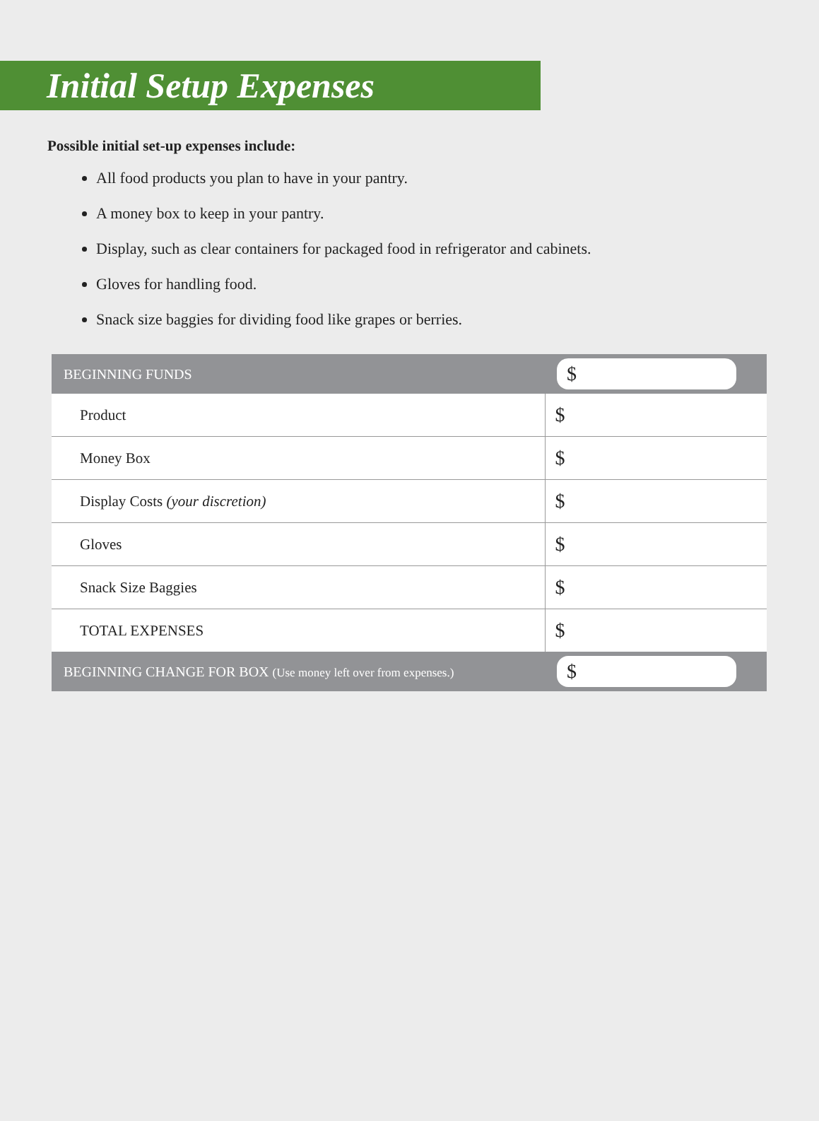Initial Setup Expenses
Possible initial set-up expenses include:
All food products you plan to have in your pantry.
A money box to keep in your pantry.
Display, such as clear containers for packaged food in refrigerator and cabinets.
Gloves for handling food.
Snack size baggies for dividing food like grapes or berries.
| BEGINNING FUNDS | $ |
| Product | $ |
| Money Box | $ |
| Display Costs (your discretion) | $ |
| Gloves | $ |
| Snack Size Baggies | $ |
| TOTAL EXPENSES | $ |
| BEGINNING CHANGE FOR BOX (Use money left over from expenses.) | $ |